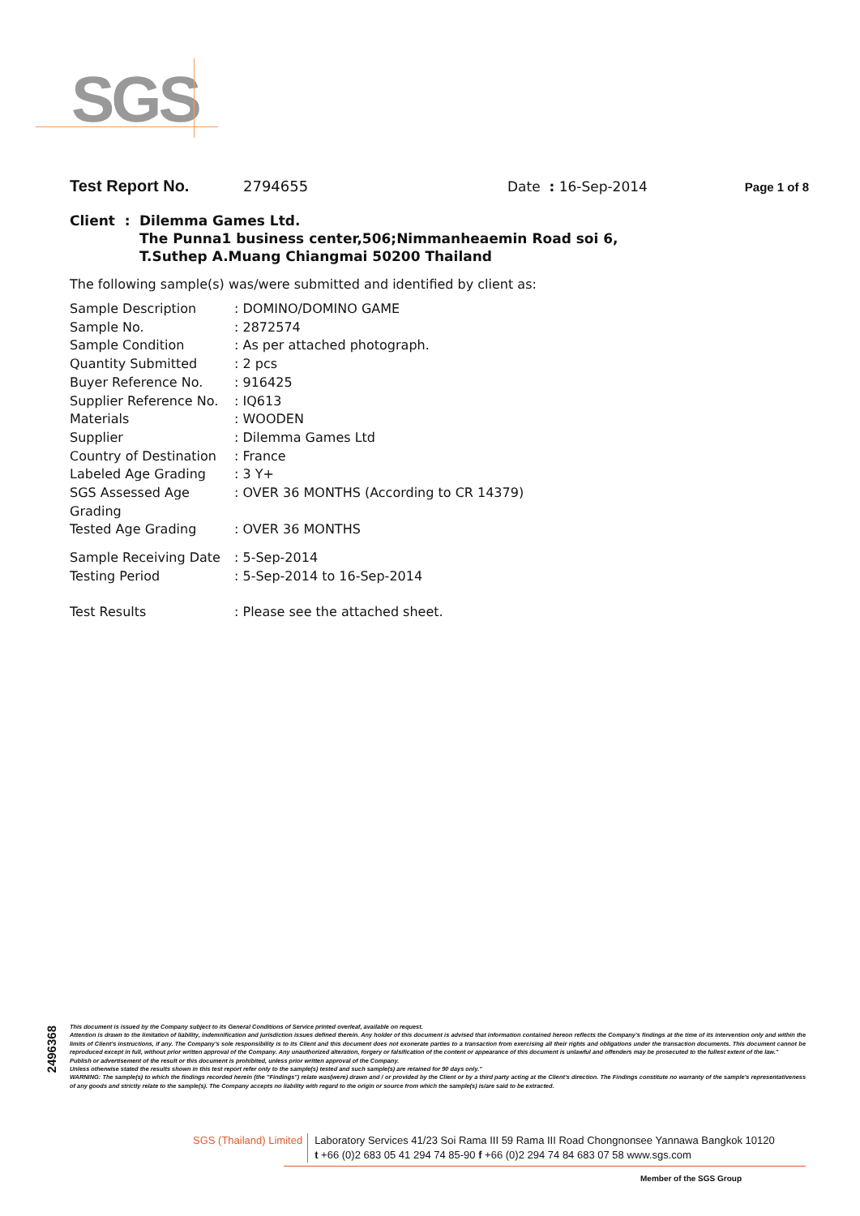SGS
Test Report No. 2794655 Date : 16-Sep-2014 Page 1 of 8
Client : Dilemma Games Ltd.
The Punna1 business center,506;Nimmanheaemin Road soi 6,
T.Suthep A.Muang Chiangmai 50200 Thailand
The following sample(s) was/were submitted and identified by client as:
| Sample Description | : DOMINO/DOMINO GAME |
| Sample No. | : 2872574 |
| Sample Condition | : As per attached photograph. |
| Quantity Submitted | : 2 pcs |
| Buyer Reference No. | : 916425 |
| Supplier Reference No. | : IQ613 |
| Materials | : WOODEN |
| Supplier | : Dilemma Games Ltd |
| Country of Destination | : France |
| Labeled Age Grading | : 3 Y+ |
| SGS Assessed Age Grading | : OVER 36 MONTHS (According to CR 14379) |
| Tested Age Grading | : OVER 36 MONTHS |
| Sample Receiving Date | : 5-Sep-2014 |
| Testing Period | : 5-Sep-2014 to 16-Sep-2014 |
| Test Results | : Please see the attached sheet. |
2496368
This document is issued by the Company subject to its General Conditions of Service printed overleaf, available on request.
Attention is drawn to the limitation of liability, indemnification and jurisdiction issues defined therein. Any holder of this document is advised that information contained hereon reflects the Company's findings at the time of its intervention only and within the limits of Client's instructions, if any. The Company's sole responsibility is to its Client and this document does not exonerate parties to a transaction from exercising all their rights and obligations under the transaction documents. This document cannot be reproduced except in full, without prior written approval of the Company. Any unauthorized alteration, forgery or falsification of the content or appearance of this document is unlawful and offenders may be prosecuted to the fullest extent of the law."
Publish or advertisement of the result or this document is prohibited, unless prior written approval of the Company.
Unless otherwise stated the results shown in this test report refer only to the sample(s) tested and such sample(s) are retained for 90 days only."
WARNING: The sample(s) to which the findings recorded herein (the "Findings") relate was(were) drawn and / or provided by the Client or by a third party acting at the Client's direction. The Findings constitute no warranty of the sample's representativeness of any goods and strictly relate to the sample(s). The Company accepts no liability with regard to the origin or source from which the sample(s) is/are said to be extracted.
SGS (Thailand) Limited Laboratory Services 41/23 Soi Rama III 59 Rama III Road Chongnonsee Yannawa Bangkok 10120
t +66 (0)2 683 05 41 294 74 85-90 f +66 (0)2 294 74 84 683 07 58 www.sgs.com
Member of the SGS Group